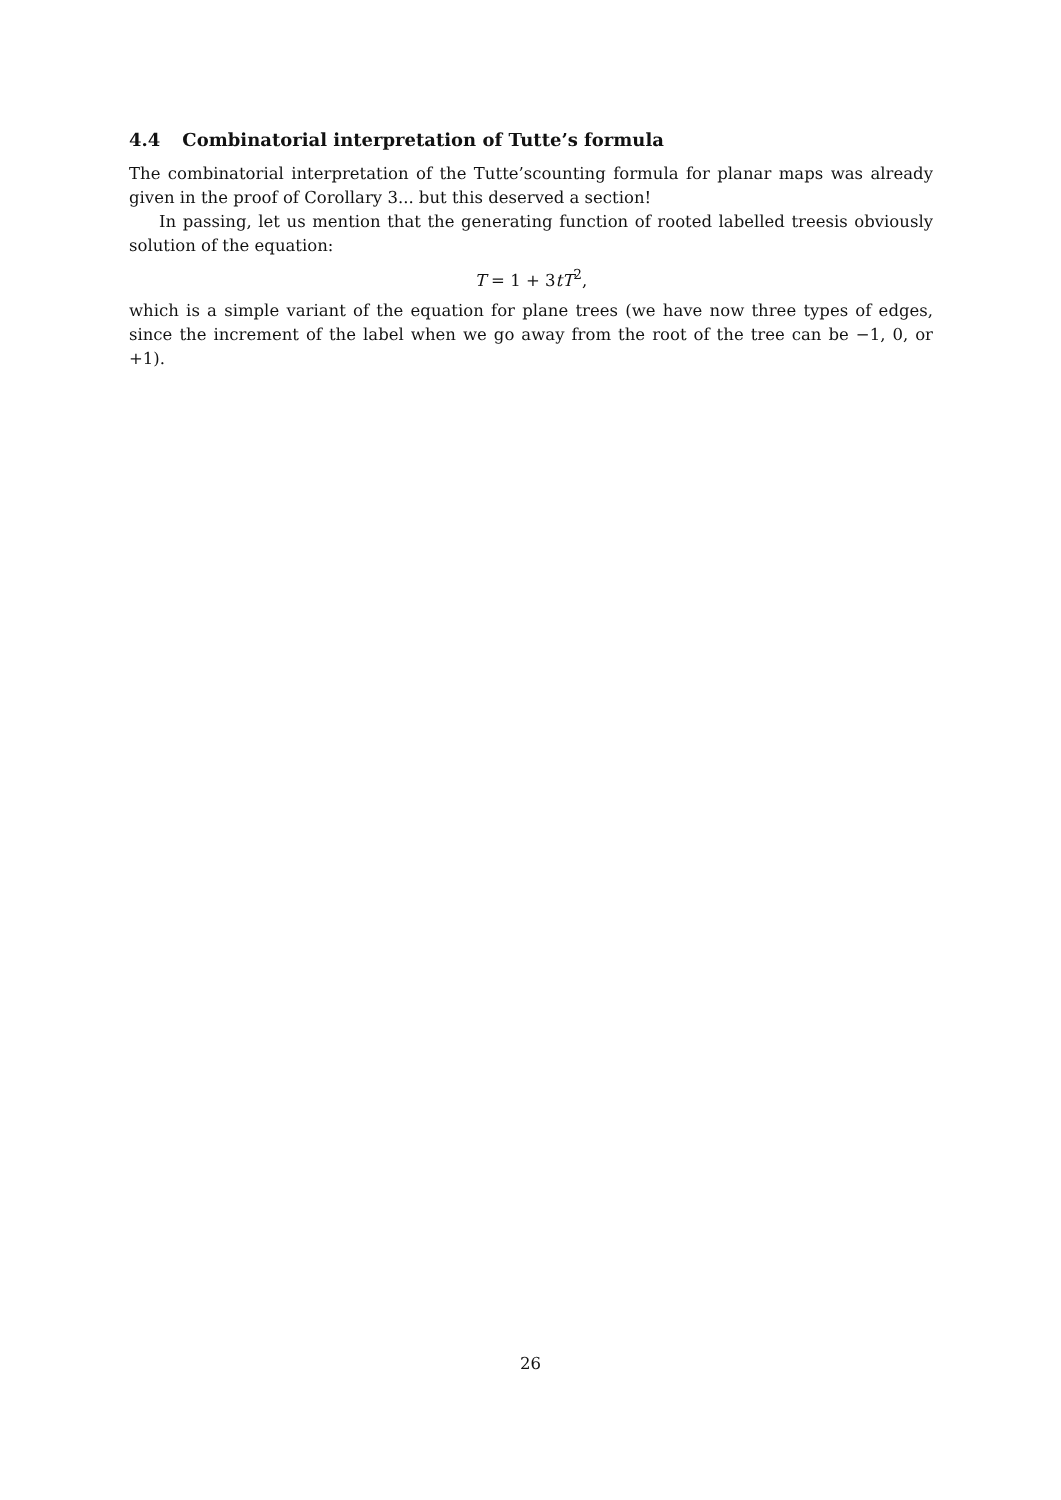4.4 Combinatorial interpretation of Tutte’s formula
The combinatorial interpretation of the Tutte’scounting formula for planar maps was already given in the proof of Corollary 3... but this deserved a section!
In passing, let us mention that the generating function of rooted labelled treesis obviously solution of the equation:
T = 1 + 3tT<sup>2</sup>,
which is a simple variant of the equation for plane trees (we have now three types of edges, since the increment of the label when we go away from the root of the tree can be −1, 0, or +1).
26